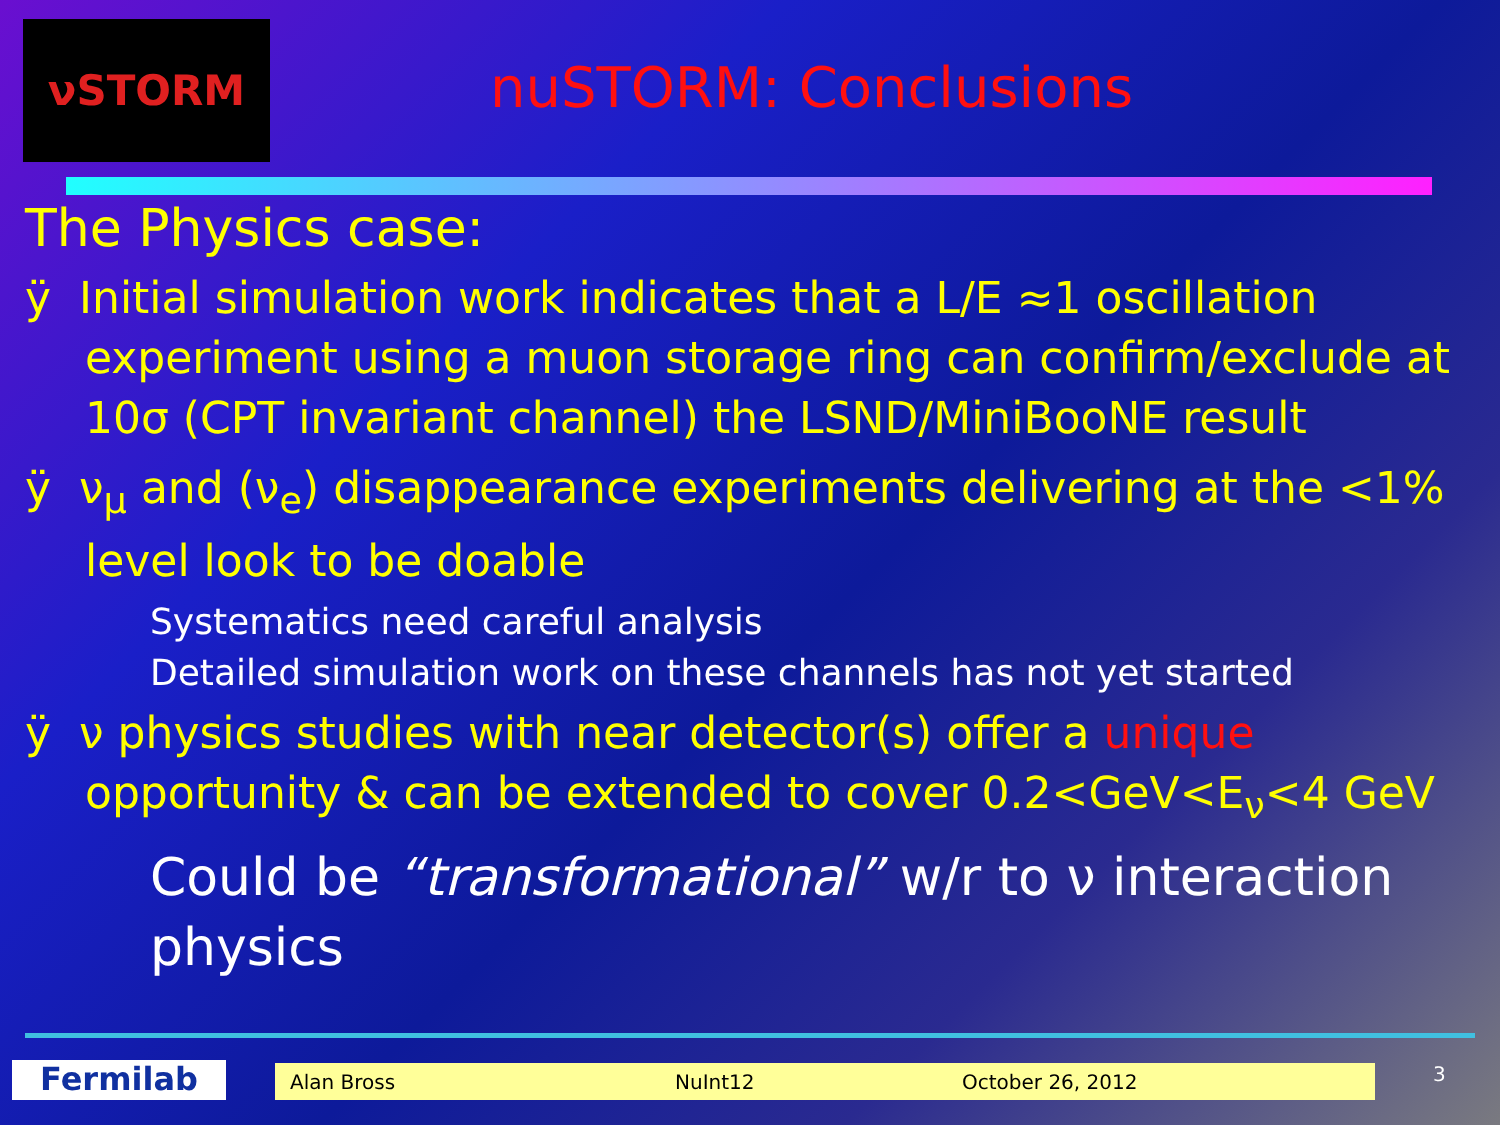νSTORM
nuSTORM: Conclusions
The Physics case:
ÿ Initial simulation work indicates that a L/E ≈1 oscillation experiment using a muon storage ring can confirm/exclude at 10σ (CPT invariant channel) the LSND/MiniBooNE result
ÿ ν<sub>μ</sub> and (ν<sub>e</sub>) disappearance experiments delivering at the <1% level look to be doable
Systematics need careful analysis
Detailed simulation work on these channels has not yet started
ÿ ν physics studies with near detector(s) offer a unique opportunity & can be extended to cover 0.2<GeV<E<sub>ν</sub><4 GeV
Could be “transformational” w/r to ν interaction physics
Fermilab Alan Bross NuInt12 October 26, 2012 3